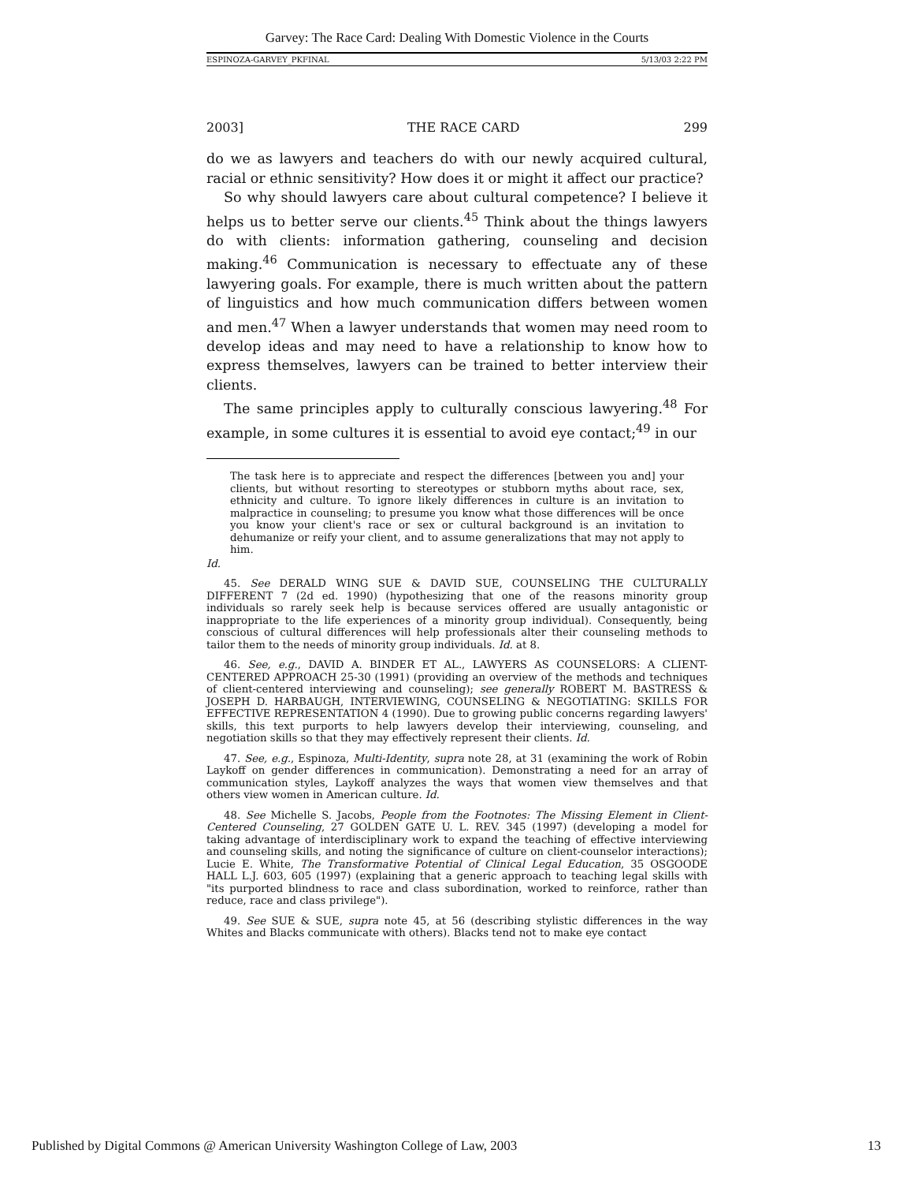Garvey: The Race Card: Dealing With Domestic Violence in the Courts
ESPINOZA-GARVEY_PKFINAL 5/13/03 2:22 PM
2003] THE RACE CARD 299
do we as lawyers and teachers do with our newly acquired cultural, racial or ethnic sensitivity? How does it or might it affect our practice?
So why should lawyers care about cultural competence? I believe it helps us to better serve our clients.<sup>45</sup> Think about the things lawyers do with clients: information gathering, counseling and decision making.<sup>46</sup> Communication is necessary to effectuate any of these lawyering goals. For example, there is much written about the pattern of linguistics and how much communication differs between women and men.<sup>47</sup> When a lawyer understands that women may need room to develop ideas and may need to have a relationship to know how to express themselves, lawyers can be trained to better interview their clients.
The same principles apply to culturally conscious lawyering.<sup>48</sup> For example, in some cultures it is essential to avoid eye contact;<sup>49</sup> in our
The task here is to appreciate and respect the differences [between you and] your clients, but without resorting to stereotypes or stubborn myths about race, sex, ethnicity and culture. To ignore likely differences in culture is an invitation to malpractice in counseling; to presume you know what those differences will be once you know your client's race or sex or cultural background is an invitation to dehumanize or reify your client, and to assume generalizations that may not apply to him.
Id.
45. See DERALD WING SUE & DAVID SUE, COUNSELING THE CULTURALLY DIFFERENT 7 (2d ed. 1990) (hypothesizing that one of the reasons minority group individuals so rarely seek help is because services offered are usually antagonistic or inappropriate to the life experiences of a minority group individual). Consequently, being conscious of cultural differences will help professionals alter their counseling methods to tailor them to the needs of minority group individuals. Id. at 8.
46. See, e.g., DAVID A. BINDER ET AL., LAWYERS AS COUNSELORS: A CLIENT-CENTERED APPROACH 25-30 (1991) (providing an overview of the methods and techniques of client-centered interviewing and counseling); see generally ROBERT M. BASTRESS & JOSEPH D. HARBAUGH, INTERVIEWING, COUNSELING & NEGOTIATING: SKILLS FOR EFFECTIVE REPRESENTATION 4 (1990). Due to growing public concerns regarding lawyers' skills, this text purports to help lawyers develop their interviewing, counseling, and negotiation skills so that they may effectively represent their clients. Id.
47. See, e.g., Espinoza, Multi-Identity, supra note 28, at 31 (examining the work of Robin Laykoff on gender differences in communication). Demonstrating a need for an array of communication styles, Laykoff analyzes the ways that women view themselves and that others view women in American culture. Id.
48. See Michelle S. Jacobs, People from the Footnotes: The Missing Element in Client-Centered Counseling, 27 GOLDEN GATE U. L. REV. 345 (1997) (developing a model for taking advantage of interdisciplinary work to expand the teaching of effective interviewing and counseling skills, and noting the significance of culture on client-counselor interactions); Lucie E. White, The Transformative Potential of Clinical Legal Education, 35 OSGOODE HALL L.J. 603, 605 (1997) (explaining that a generic approach to teaching legal skills with "its purported blindness to race and class subordination, worked to reinforce, rather than reduce, race and class privilege").
49. See SUE & SUE, supra note 45, at 56 (describing stylistic differences in the way Whites and Blacks communicate with others). Blacks tend not to make eye contact
Published by Digital Commons @ American University Washington College of Law, 2003 13